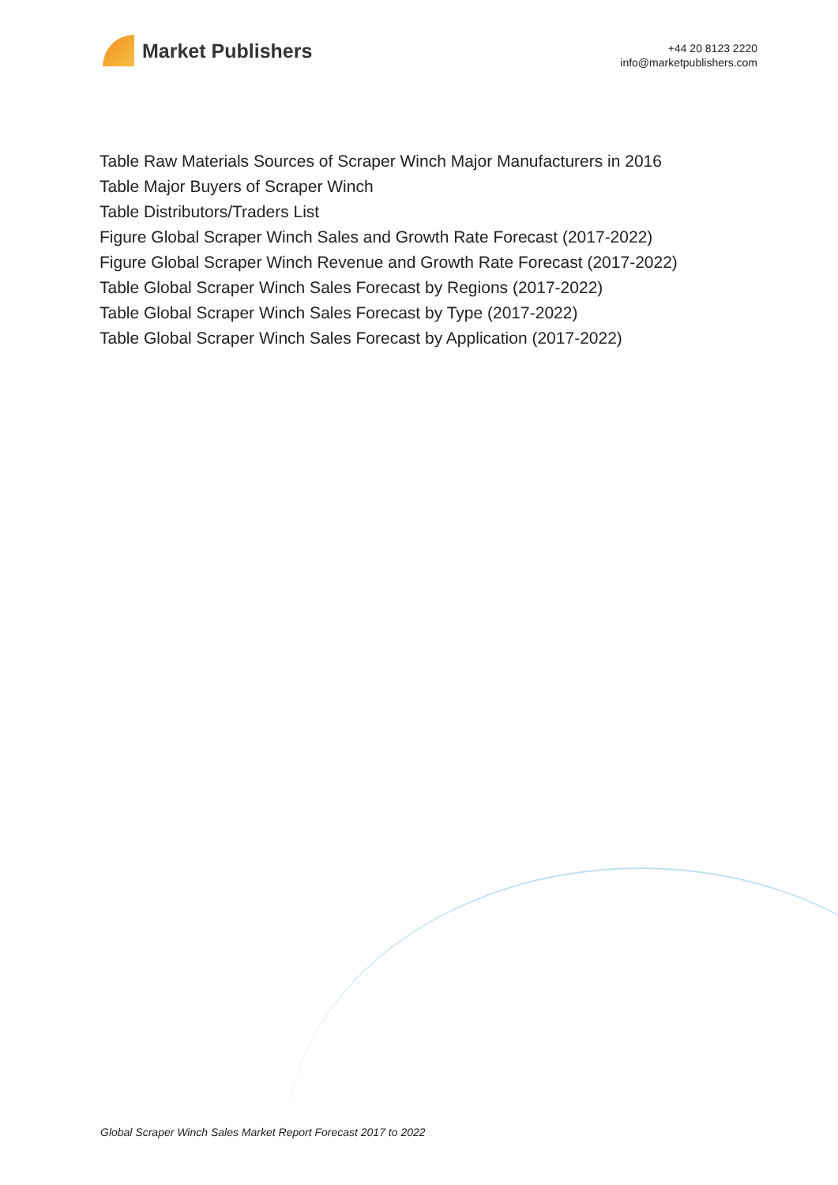Market Publishers
+44 20 8123 2220
info@marketpublishers.com
Table Raw Materials Sources of Scraper Winch Major Manufacturers in 2016
Table Major Buyers of Scraper Winch
Table Distributors/Traders List
Figure Global Scraper Winch Sales and Growth Rate Forecast (2017-2022)
Figure Global Scraper Winch Revenue and Growth Rate Forecast (2017-2022)
Table Global Scraper Winch Sales Forecast by Regions (2017-2022)
Table Global Scraper Winch Sales Forecast by Type (2017-2022)
Table Global Scraper Winch Sales Forecast by Application (2017-2022)
Global Scraper Winch Sales Market Report Forecast 2017 to 2022